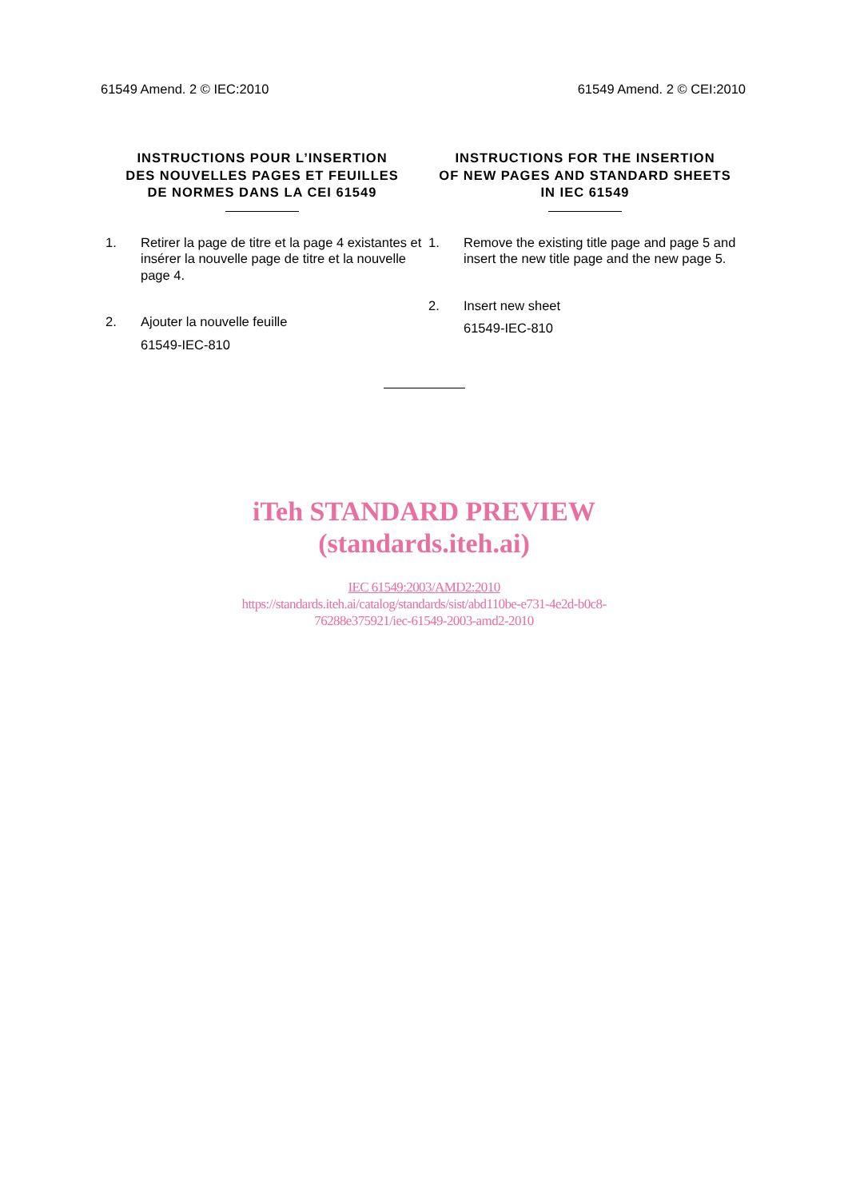61549 Amend. 2 © IEC:2010 61549 Amend. 2 © CEI:2010
INSTRUCTIONS POUR L’INSERTION
DES NOUVELLES PAGES ET FEUILLES
DE NORMES DANS LA CEI 61549
1. Retirer la page de titre et la page 4 existantes et insérer la nouvelle page de titre et la nouvelle page 4.
2. Ajouter la nouvelle feuille
61549-IEC-810
INSTRUCTIONS FOR THE INSERTION
OF NEW PAGES AND STANDARD SHEETS
IN IEC 61549
1. Remove the existing title page and page 5 and insert the new title page and the new page 5.
2. Insert new sheet
61549-IEC-810
iTeh STANDARD PREVIEW
(standards.iteh.ai)
IEC 61549:2003/AMD2:2010
https://standards.iteh.ai/catalog/standards/sist/abd110be-e731-4e2d-b0c8-
76288e375921/iec-61549-2003-amd2-2010